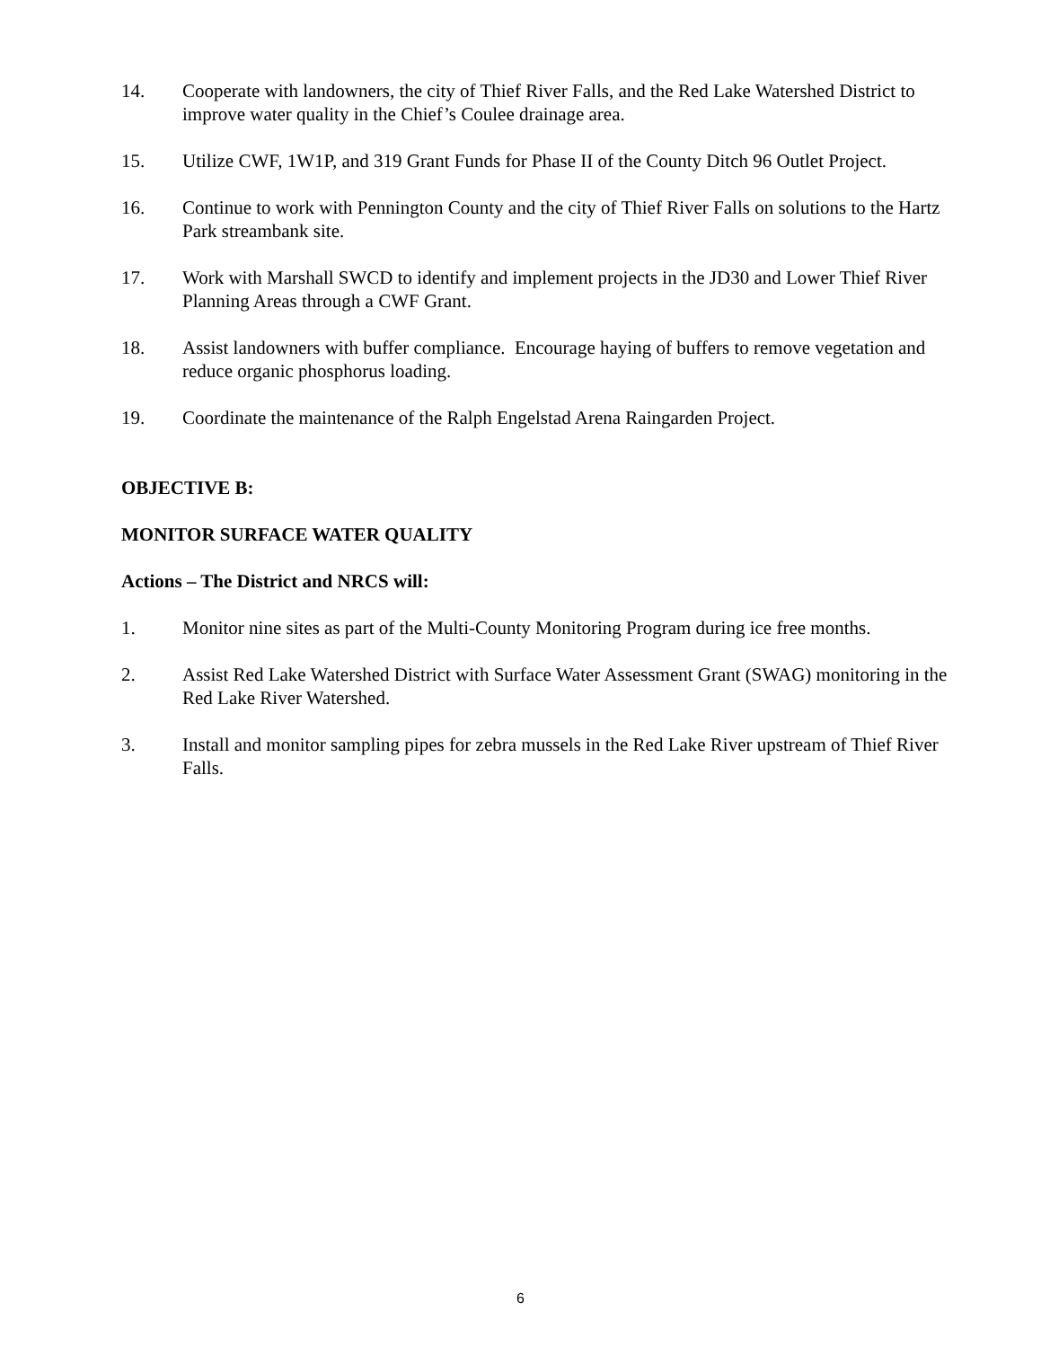14. Cooperate with landowners, the city of Thief River Falls, and the Red Lake Watershed District to improve water quality in the Chief’s Coulee drainage area.
15. Utilize CWF, 1W1P, and 319 Grant Funds for Phase II of the County Ditch 96 Outlet Project.
16. Continue to work with Pennington County and the city of Thief River Falls on solutions to the Hartz Park streambank site.
17. Work with Marshall SWCD to identify and implement projects in the JD30 and Lower Thief River Planning Areas through a CWF Grant.
18. Assist landowners with buffer compliance. Encourage haying of buffers to remove vegetation and reduce organic phosphorus loading.
19. Coordinate the maintenance of the Ralph Engelstad Arena Raingarden Project.
OBJECTIVE B:
MONITOR SURFACE WATER QUALITY
Actions – The District and NRCS will:
1. Monitor nine sites as part of the Multi-County Monitoring Program during ice free months.
2. Assist Red Lake Watershed District with Surface Water Assessment Grant (SWAG) monitoring in the Red Lake River Watershed.
3. Install and monitor sampling pipes for zebra mussels in the Red Lake River upstream of Thief River Falls.
6